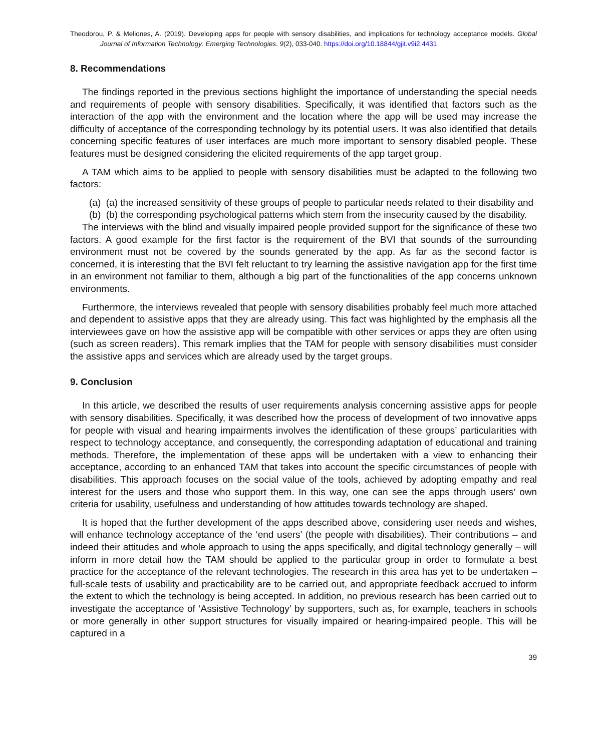Theodorou, P. & Meliones, A. (2019). Developing apps for people with sensory disabilities, and implications for technology acceptance models. Global Journal of Information Technology: Emerging Technologies. 9(2), 033-040. https://doi.org/10.18844/gjit.v9i2.4431
8. Recommendations
The findings reported in the previous sections highlight the importance of understanding the special needs and requirements of people with sensory disabilities. Specifically, it was identified that factors such as the interaction of the app with the environment and the location where the app will be used may increase the difficulty of acceptance of the corresponding technology by its potential users. It was also identified that details concerning specific features of user interfaces are much more important to sensory disabled people. These features must be designed considering the elicited requirements of the app target group.
A TAM which aims to be applied to people with sensory disabilities must be adapted to the following two factors:
(a) (a) the increased sensitivity of these groups of people to particular needs related to their disability and
(b) (b) the corresponding psychological patterns which stem from the insecurity caused by the disability.
The interviews with the blind and visually impaired people provided support for the significance of these two factors. A good example for the first factor is the requirement of the BVI that sounds of the surrounding environment must not be covered by the sounds generated by the app. As far as the second factor is concerned, it is interesting that the BVI felt reluctant to try learning the assistive navigation app for the first time in an environment not familiar to them, although a big part of the functionalities of the app concerns unknown environments.
Furthermore, the interviews revealed that people with sensory disabilities probably feel much more attached and dependent to assistive apps that they are already using. This fact was highlighted by the emphasis all the interviewees gave on how the assistive app will be compatible with other services or apps they are often using (such as screen readers). This remark implies that the TAM for people with sensory disabilities must consider the assistive apps and services which are already used by the target groups.
9. Conclusion
In this article, we described the results of user requirements analysis concerning assistive apps for people with sensory disabilities. Specifically, it was described how the process of development of two innovative apps for people with visual and hearing impairments involves the identification of these groups’ particularities with respect to technology acceptance, and consequently, the corresponding adaptation of educational and training methods. Therefore, the implementation of these apps will be undertaken with a view to enhancing their acceptance, according to an enhanced TAM that takes into account the specific circumstances of people with disabilities. This approach focuses on the social value of the tools, achieved by adopting empathy and real interest for the users and those who support them. In this way, one can see the apps through users’ own criteria for usability, usefulness and understanding of how attitudes towards technology are shaped.
It is hoped that the further development of the apps described above, considering user needs and wishes, will enhance technology acceptance of the ‘end users’ (the people with disabilities). Their contributions – and indeed their attitudes and whole approach to using the apps specifically, and digital technology generally – will inform in more detail how the TAM should be applied to the particular group in order to formulate a best practice for the acceptance of the relevant technologies. The research in this area has yet to be undertaken – full-scale tests of usability and practicability are to be carried out, and appropriate feedback accrued to inform the extent to which the technology is being accepted. In addition, no previous research has been carried out to investigate the acceptance of ‘Assistive Technology’ by supporters, such as, for example, teachers in schools or more generally in other support structures for visually impaired or hearing-impaired people. This will be captured in a
39